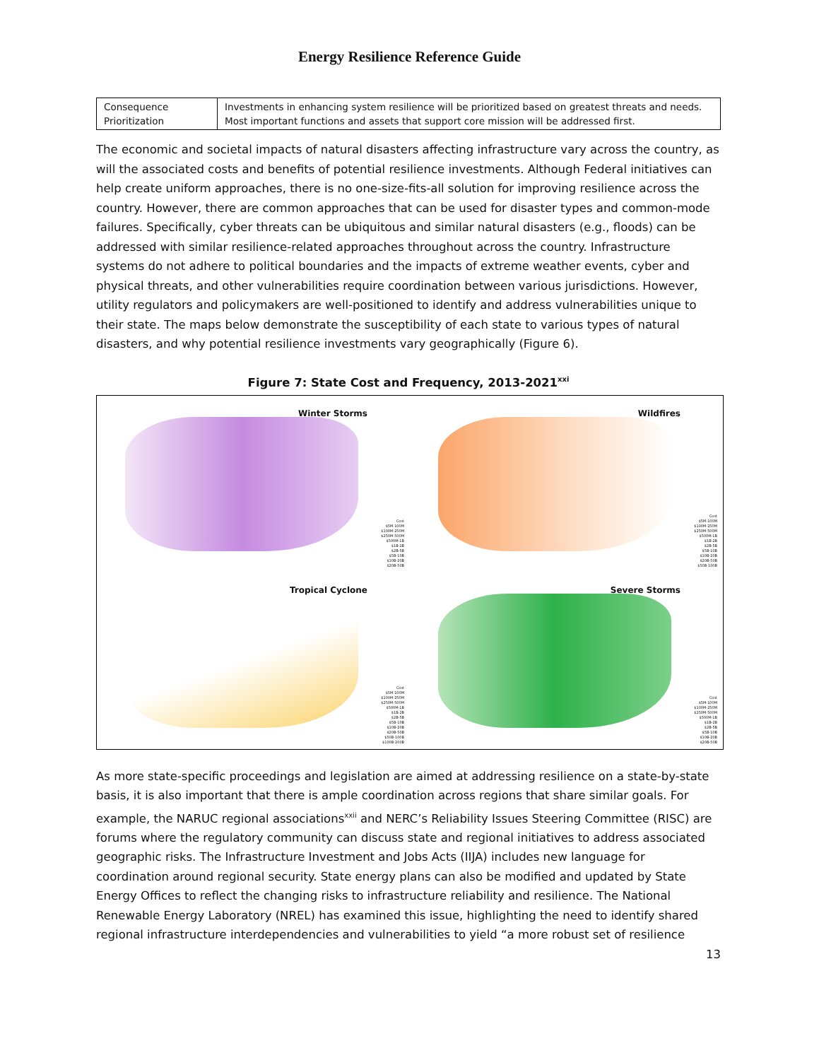Energy Resilience Reference Guide
| Consequence Prioritization | Investments in enhancing system resilience will be prioritized based on greatest threats and needs. Most important functions and assets that support core mission will be addressed first. |
The economic and societal impacts of natural disasters affecting infrastructure vary across the country, as will the associated costs and benefits of potential resilience investments. Although Federal initiatives can help create uniform approaches, there is no one-size-fits-all solution for improving resilience across the country. However, there are common approaches that can be used for disaster types and common-mode failures. Specifically, cyber threats can be ubiquitous and similar natural disasters (e.g., floods) can be addressed with similar resilience-related approaches throughout across the country. Infrastructure systems do not adhere to political boundaries and the impacts of extreme weather events, cyber and physical threats, and other vulnerabilities require coordination between various jurisdictions. However, utility regulators and policymakers are well-positioned to identify and address vulnerabilities unique to their state. The maps below demonstrate the susceptibility of each state to various types of natural disasters, and why potential resilience investments vary geographically (Figure 6).
Figure 7: State Cost and Frequency, 2013-2021<sup>xxi</sup>
Winter Storms
Cost
$5M-100M
$100M-250M
$250M-500M
$500M-1B
$1B-2B
$2B-5B
$5B-10B
$10B-20B
$20B-50B
Wildfires
Cost
$5M-100M
$100M-250M
$250M-500M
$500M-1B
$1B-2B
$2B-5B
$5B-10B
$10B-20B
$20B-50B
$50B-100B
Tropical Cyclone
Cost
$5M-100M
$100M-250M
$250M-500M
$500M-1B
$1B-2B
$2B-5B
$5B-10B
$10B-20B
$20B-50B
$50B-100B
$100B-200B
Severe Storms
Cost
$5M-100M
$100M-250M
$250M-500M
$500M-1B
$1B-2B
$2B-5B
$5B-10B
$10B-20B
$20B-50B
As more state-specific proceedings and legislation are aimed at addressing resilience on a state-by-state basis, it is also important that there is ample coordination across regions that share similar goals. For example, the NARUC regional associations<sup>xxii</sup> and NERC’s Reliability Issues Steering Committee (RISC) are forums where the regulatory community can discuss state and regional initiatives to address associated geographic risks. The Infrastructure Investment and Jobs Acts (IIJA) includes new language for coordination around regional security. State energy plans can also be modified and updated by State Energy Offices to reflect the changing risks to infrastructure reliability and resilience. The National Renewable Energy Laboratory (NREL) has examined this issue, highlighting the need to identify shared regional infrastructure interdependencies and vulnerabilities to yield “a more robust set of resilience
13